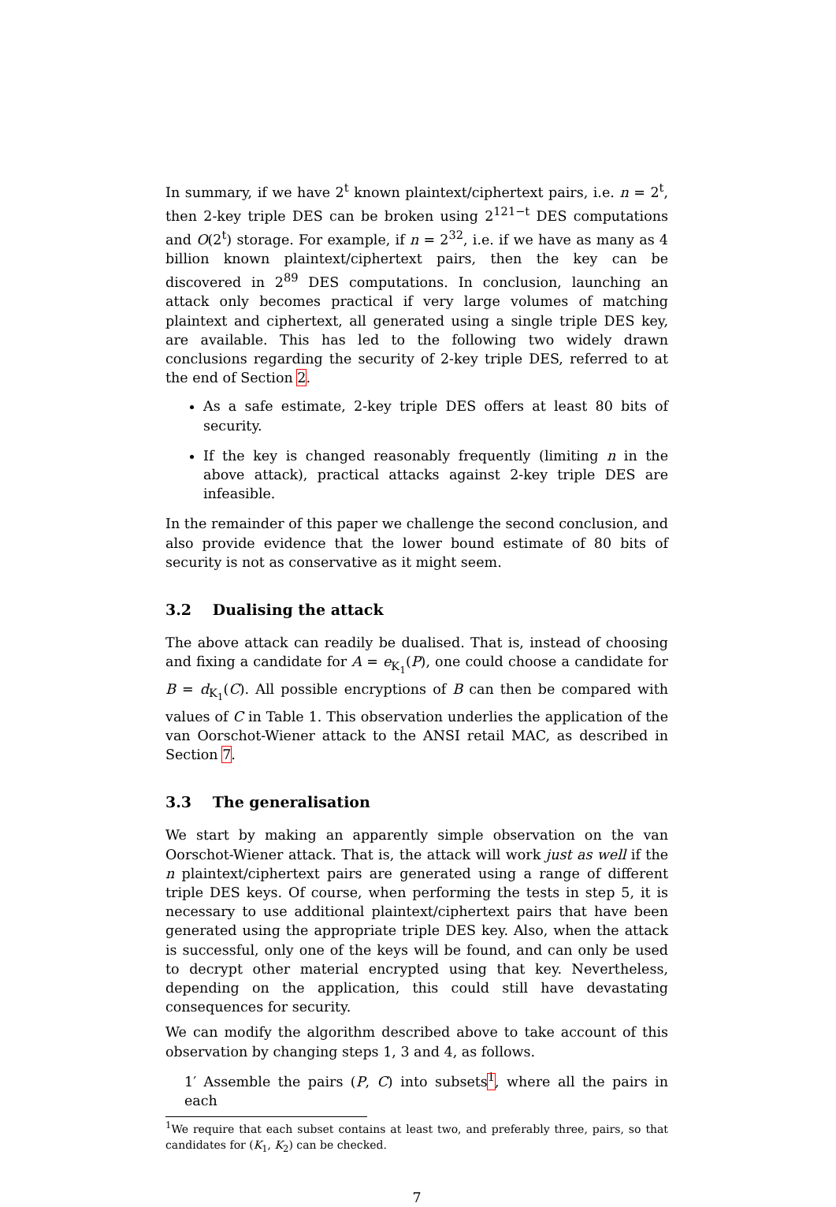In summary, if we have 2<sup>t</sup> known plaintext/ciphertext pairs, i.e. n = 2<sup>t</sup>, then 2-key triple DES can be broken using 2<sup>121−t</sup> DES computations and O(2<sup>t</sup>) storage. For example, if n = 2<sup>32</sup>, i.e. if we have as many as 4 billion known plaintext/ciphertext pairs, then the key can be discovered in 2<sup>89</sup> DES computations. In conclusion, launching an attack only becomes practical if very large volumes of matching plaintext and ciphertext, all generated using a single triple DES key, are available. This has led to the following two widely drawn conclusions regarding the security of 2-key triple DES, referred to at the end of Section 2.
As a safe estimate, 2-key triple DES offers at least 80 bits of security.
If the key is changed reasonably frequently (limiting n in the above attack), practical attacks against 2-key triple DES are infeasible.
In the remainder of this paper we challenge the second conclusion, and also provide evidence that the lower bound estimate of 80 bits of security is not as conservative as it might seem.
3.2 Dualising the attack
The above attack can readily be dualised. That is, instead of choosing and fixing a candidate for A = e<sub>K<sub>1</sub></sub>(P), one could choose a candidate for B = d<sub>K<sub>1</sub></sub>(C). All possible encryptions of B can then be compared with values of C in Table 1. This observation underlies the application of the van Oorschot-Wiener attack to the ANSI retail MAC, as described in Section 7.
3.3 The generalisation
We start by making an apparently simple observation on the van Oorschot-Wiener attack. That is, the attack will work just as well if the n plaintext/ciphertext pairs are generated using a range of different triple DES keys. Of course, when performing the tests in step 5, it is necessary to use additional plaintext/ciphertext pairs that have been generated using the appropriate triple DES key. Also, when the attack is successful, only one of the keys will be found, and can only be used to decrypt other material encrypted using that key. Nevertheless, depending on the application, this could still have devastating consequences for security.
We can modify the algorithm described above to take account of this observation by changing steps 1, 3 and 4, as follows.
1′ Assemble the pairs (P, C) into subsets<sup>1</sup>, where all the pairs in each
<sup>1</sup> We require that each subset contains at least two, and preferably three, pairs, so that candidates for (K<sub>1</sub>, K<sub>2</sub>) can be checked.
7